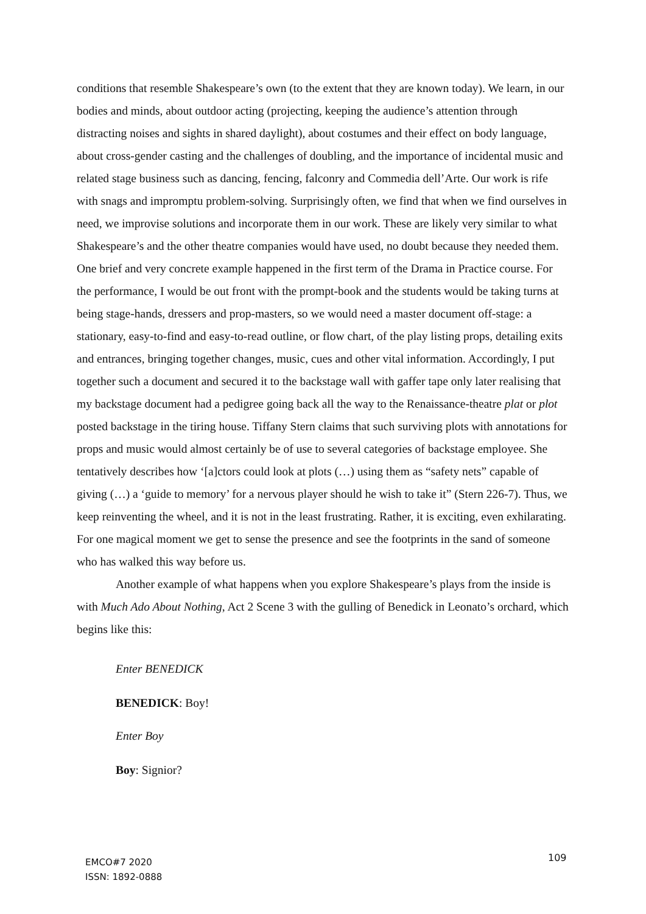conditions that resemble Shakespeare’s own (to the extent that they are known today). We learn, in our bodies and minds, about outdoor acting (projecting, keeping the audience’s attention through distracting noises and sights in shared daylight), about costumes and their effect on body language, about cross-gender casting and the challenges of doubling, and the importance of incidental music and related stage business such as dancing, fencing, falconry and Commedia dell’Arte. Our work is rife with snags and impromptu problem-solving. Surprisingly often, we find that when we find ourselves in need, we improvise solutions and incorporate them in our work. These are likely very similar to what Shakespeare’s and the other theatre companies would have used, no doubt because they needed them. One brief and very concrete example happened in the first term of the Drama in Practice course. For the performance, I would be out front with the prompt-book and the students would be taking turns at being stage-hands, dressers and prop-masters, so we would need a master document off-stage: a stationary, easy-to-find and easy-to-read outline, or flow chart, of the play listing props, detailing exits and entrances, bringing together changes, music, cues and other vital information. Accordingly, I put together such a document and secured it to the backstage wall with gaffer tape only later realising that my backstage document had a pedigree going back all the way to the Renaissance-theatre plat or plot posted backstage in the tiring house. Tiffany Stern claims that such surviving plots with annotations for props and music would almost certainly be of use to several categories of backstage employee. She tentatively describes how ‘[a]ctors could look at plots (…) using them as “safety nets” capable of giving (…) a ‘guide to memory’ for a nervous player should he wish to take it” (Stern 226-7). Thus, we keep reinventing the wheel, and it is not in the least frustrating. Rather, it is exciting, even exhilarating. For one magical moment we get to sense the presence and see the footprints in the sand of someone who has walked this way before us.
Another example of what happens when you explore Shakespeare’s plays from the inside is with Much Ado About Nothing, Act 2 Scene 3 with the gulling of Benedick in Leonato’s orchard, which begins like this:
Enter BENEDICK
BENEDICK: Boy!
Enter Boy
Boy: Signior?
EMCO#7 2020
ISSN: 1892-0888
109